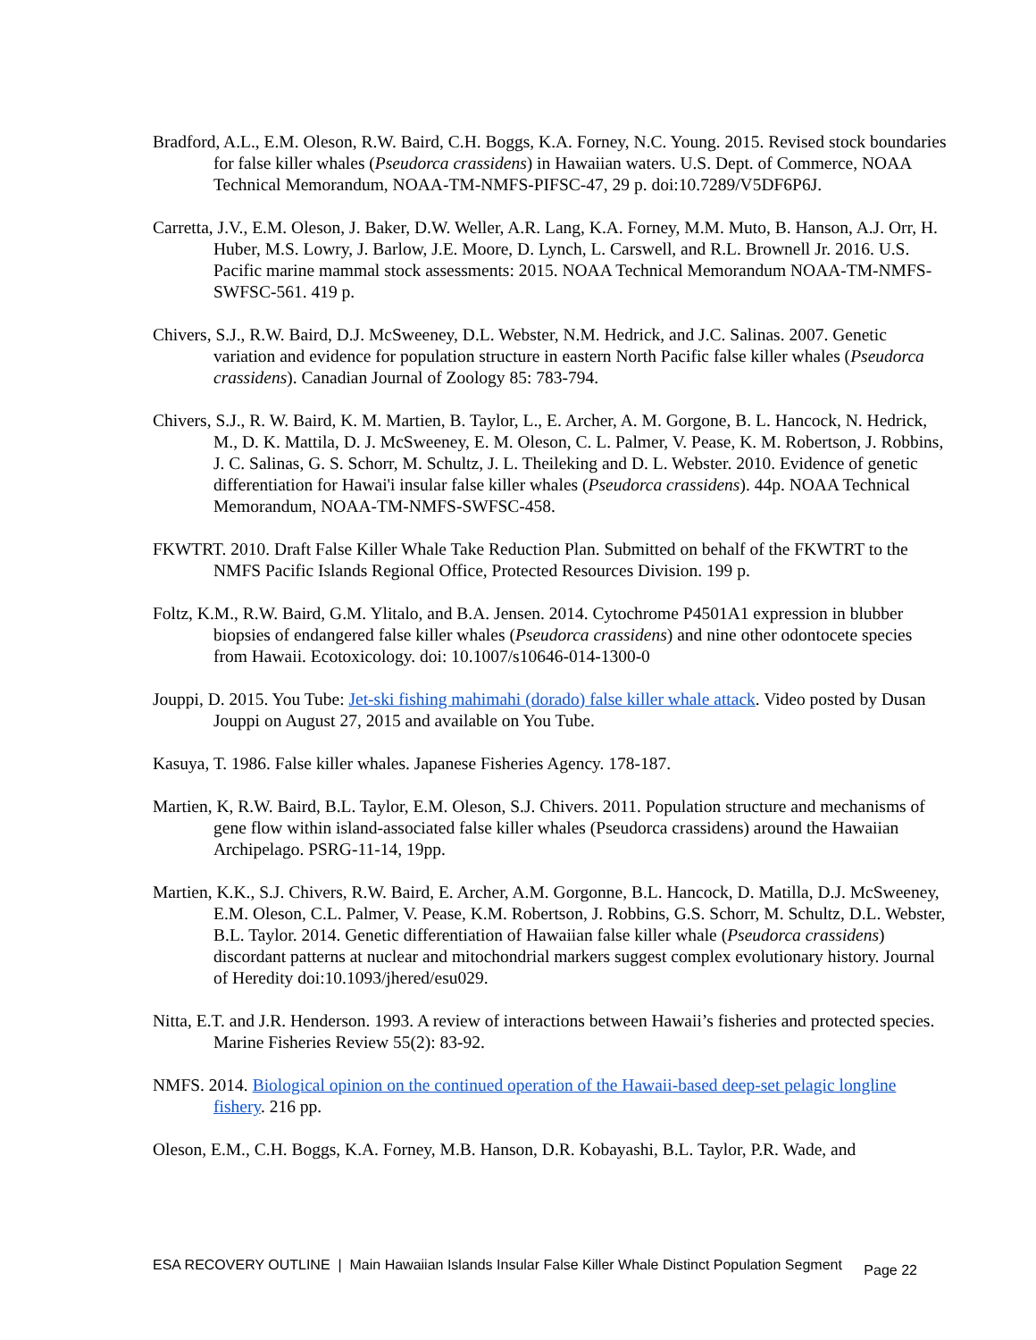Bradford, A.L., E.M. Oleson, R.W. Baird, C.H. Boggs, K.A. Forney, N.C. Young. 2015. Revised stock boundaries for false killer whales (Pseudorca crassidens) in Hawaiian waters. U.S. Dept. of Commerce, NOAA Technical Memorandum, NOAA-TM-NMFS-PIFSC-47, 29 p. doi:10.7289/V5DF6P6J.
Carretta, J.V., E.M. Oleson, J. Baker, D.W. Weller, A.R. Lang, K.A. Forney, M.M. Muto, B. Hanson, A.J. Orr, H. Huber, M.S. Lowry, J. Barlow, J.E. Moore, D. Lynch, L. Carswell, and R.L. Brownell Jr. 2016. U.S. Pacific marine mammal stock assessments: 2015. NOAA Technical Memorandum NOAA-TM-NMFS-SWFSC-561. 419 p.
Chivers, S.J., R.W. Baird, D.J. McSweeney, D.L. Webster, N.M. Hedrick, and J.C. Salinas. 2007. Genetic variation and evidence for population structure in eastern North Pacific false killer whales (Pseudorca crassidens). Canadian Journal of Zoology 85: 783-794.
Chivers, S.J., R. W. Baird, K. M. Martien, B. Taylor, L., E. Archer, A. M. Gorgone, B. L. Hancock, N. Hedrick, M., D. K. Mattila, D. J. McSweeney, E. M. Oleson, C. L. Palmer, V. Pease, K. M. Robertson, J. Robbins, J. C. Salinas, G. S. Schorr, M. Schultz, J. L. Theileking and D. L. Webster. 2010. Evidence of genetic differentiation for Hawai'i insular false killer whales (Pseudorca crassidens). 44p. NOAA Technical Memorandum, NOAA-TM-NMFS-SWFSC-458.
FKWTRT. 2010. Draft False Killer Whale Take Reduction Plan. Submitted on behalf of the FKWTRT to the NMFS Pacific Islands Regional Office, Protected Resources Division. 199 p.
Foltz, K.M., R.W. Baird, G.M. Ylitalo, and B.A. Jensen. 2014. Cytochrome P4501A1 expression in blubber biopsies of endangered false killer whales (Pseudorca crassidens) and nine other odontocete species from Hawaii. Ecotoxicology. doi: 10.1007/s10646-014-1300-0
Jouppi, D. 2015. You Tube: Jet-ski fishing mahimahi (dorado) false killer whale attack. Video posted by Dusan Jouppi on August 27, 2015 and available on You Tube.
Kasuya, T. 1986. False killer whales. Japanese Fisheries Agency. 178-187.
Martien, K, R.W. Baird, B.L. Taylor, E.M. Oleson, S.J. Chivers. 2011. Population structure and mechanisms of gene flow within island-associated false killer whales (Pseudorca crassidens) around the Hawaiian Archipelago. PSRG-11-14, 19pp.
Martien, K.K., S.J. Chivers, R.W. Baird, E. Archer, A.M. Gorgonne, B.L. Hancock, D. Matilla, D.J. McSweeney, E.M. Oleson, C.L. Palmer, V. Pease, K.M. Robertson, J. Robbins, G.S. Schorr, M. Schultz, D.L. Webster, B.L. Taylor. 2014. Genetic differentiation of Hawaiian false killer whale (Pseudorca crassidens) discordant patterns at nuclear and mitochondrial markers suggest complex evolutionary history. Journal of Heredity doi:10.1093/jhered/esu029.
Nitta, E.T. and J.R. Henderson. 1993. A review of interactions between Hawaii’s fisheries and protected species. Marine Fisheries Review 55(2): 83-92.
NMFS. 2014. Biological opinion on the continued operation of the Hawaii-based deep-set pelagic longline fishery. 216 pp.
Oleson, E.M., C.H. Boggs, K.A. Forney, M.B. Hanson, D.R. Kobayashi, B.L. Taylor, P.R. Wade, and
ESA RECOVERY OUTLINE | Main Hawaiian Islands Insular False Killer Whale Distinct Population Segment Page 22